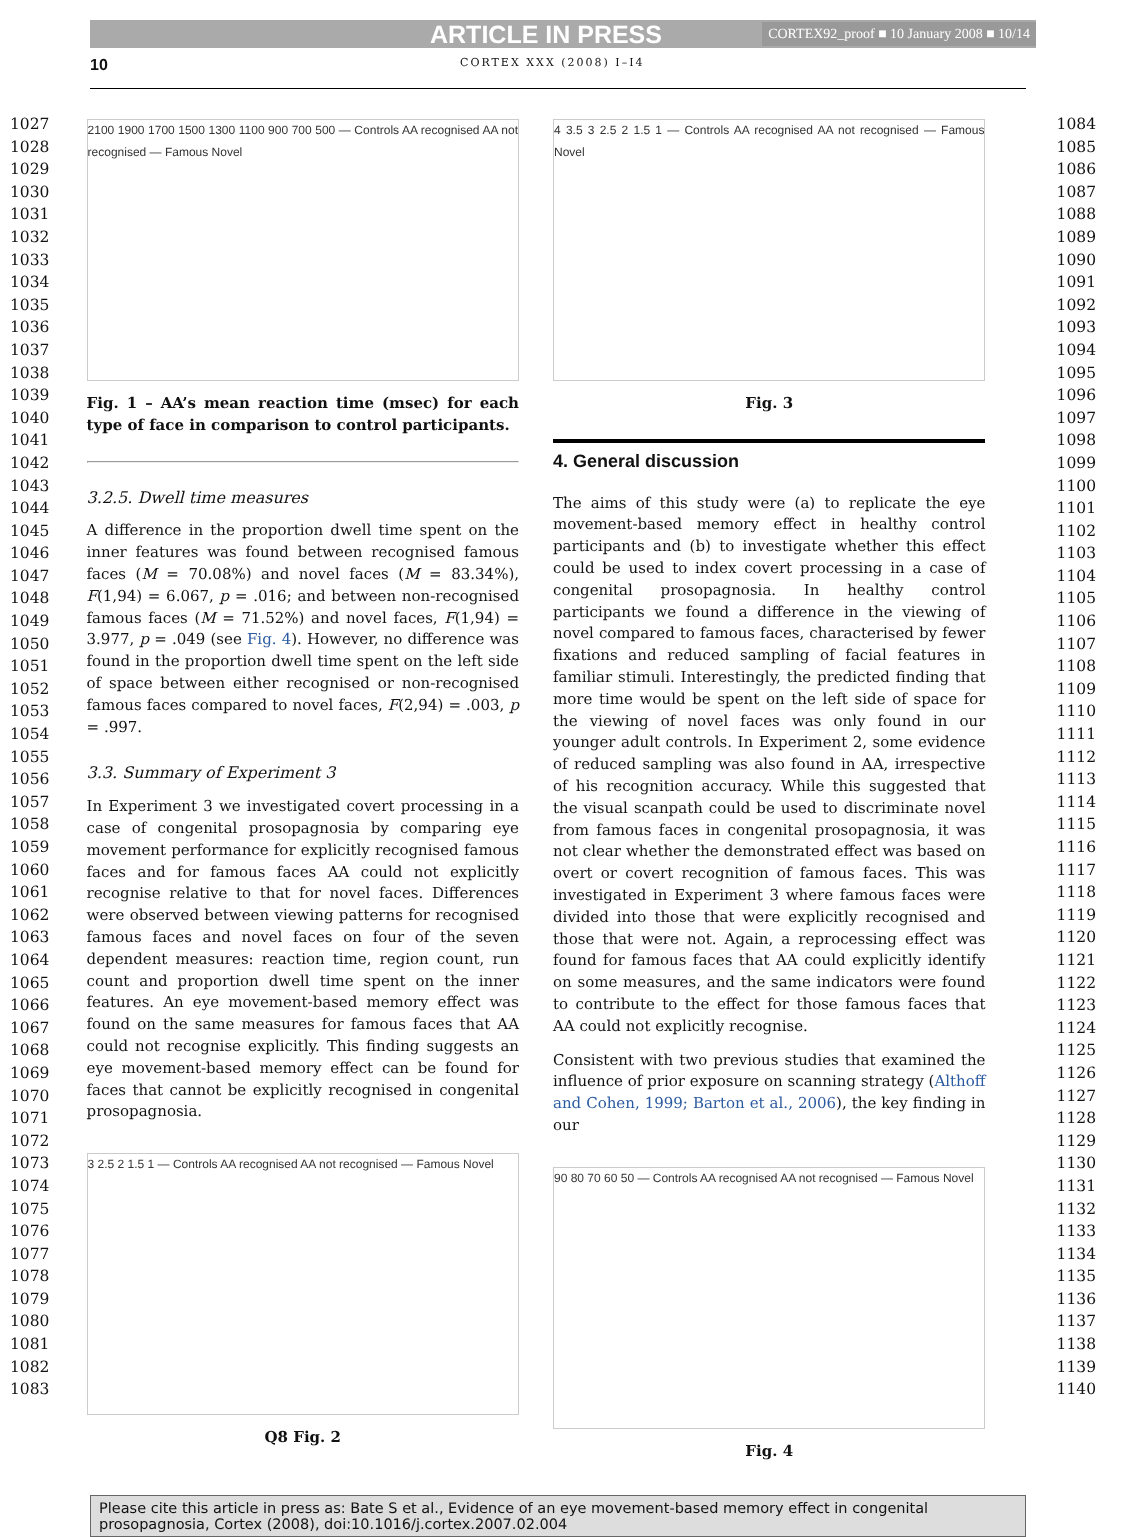ARTICLE IN PRESS CORTEX92_proof ■ 10 January 2008 ■ 10/14
10 CORTEX XXX (2008) I–I4
1027
1028
1029
1030
1031
1032
1033
1034
1035
1036
1037
1038
1039
1040
1041
1042
1043
1044
1045
1046
1047
1048
1049
1050
1051
1052
1053
1054
1055
1056
1057
1058
1059
1060
1061
1062
1063
1064
1065
1066
1067
1068
1069
1070
1071
1072
1073
1074
1075
1076
1077
1078
1079
1080
1081
1082
1083
2100 1900 1700 1500 1300 1100 900 700 500 — Controls AA recognised AA not recognised — Famous Novel
Fig. 1 – AA’s mean reaction time (msec) for each type of face in comparison to control participants.
3.2.5. Dwell time measures
A difference in the proportion dwell time spent on the inner features was found between recognised famous faces (M = 70.08%) and novel faces (M = 83.34%), F(1,94) = 6.067, p = .016; and between non-recognised famous faces (M = 71.52%) and novel faces, F(1,94) = 3.977, p = .049 (see Fig. 4). However, no difference was found in the proportion dwell time spent on the left side of space between either recognised or non-recognised famous faces compared to novel faces, F(2,94) = .003, p = .997.
3.3. Summary of Experiment 3
In Experiment 3 we investigated covert processing in a case of congenital prosopagnosia by comparing eye movement performance for explicitly recognised famous faces and for famous faces AA could not explicitly recognise relative to that for novel faces. Differences were observed between viewing patterns for recognised famous faces and novel faces on four of the seven dependent measures: reaction time, region count, run count and proportion dwell time spent on the inner features. An eye movement-based memory effect was found on the same measures for famous faces that AA could not recognise explicitly. This finding suggests an eye movement-based memory effect can be found for faces that cannot be explicitly recognised in congenital prosopagnosia.
3 2.5 2 1.5 1 — Controls AA recognised AA not recognised — Famous Novel
Q8 Fig. 2
4 3.5 3 2.5 2 1.5 1 — Controls AA recognised AA not recognised — Famous Novel
Fig. 3
4. General discussion
The aims of this study were (a) to replicate the eye movement-based memory effect in healthy control participants and (b) to investigate whether this effect could be used to index covert processing in a case of congenital prosopagnosia. In healthy control participants we found a difference in the viewing of novel compared to famous faces, characterised by fewer fixations and reduced sampling of facial features in familiar stimuli. Interestingly, the predicted finding that more time would be spent on the left side of space for the viewing of novel faces was only found in our younger adult controls. In Experiment 2, some evidence of reduced sampling was also found in AA, irrespective of his recognition accuracy. While this suggested that the visual scanpath could be used to discriminate novel from famous faces in congenital prosopagnosia, it was not clear whether the demonstrated effect was based on overt or covert recognition of famous faces. This was investigated in Experiment 3 where famous faces were divided into those that were explicitly recognised and those that were not. Again, a reprocessing effect was found for famous faces that AA could explicitly identify on some measures, and the same indicators were found to contribute to the effect for those famous faces that AA could not explicitly recognise.
Consistent with two previous studies that examined the influence of prior exposure on scanning strategy (Althoff and Cohen, 1999; Barton et al., 2006), the key finding in our
90 80 70 60 50 — Controls AA recognised AA not recognised — Famous Novel
Fig. 4
1084
1085
1086
1087
1088
1089
1090
1091
1092
1093
1094
1095
1096
1097
1098
1099
1100
1101
1102
1103
1104
1105
1106
1107
1108
1109
1110
1111
1112
1113
1114
1115
1116
1117
1118
1119
1120
1121
1122
1123
1124
1125
1126
1127
1128
1129
1130
1131
1132
1133
1134
1135
1136
1137
1138
1139
1140
Please cite this article in press as: Bate S et al., Evidence of an eye movement-based memory effect in congenital prosopagnosia, Cortex (2008), doi:10.1016/j.cortex.2007.02.004